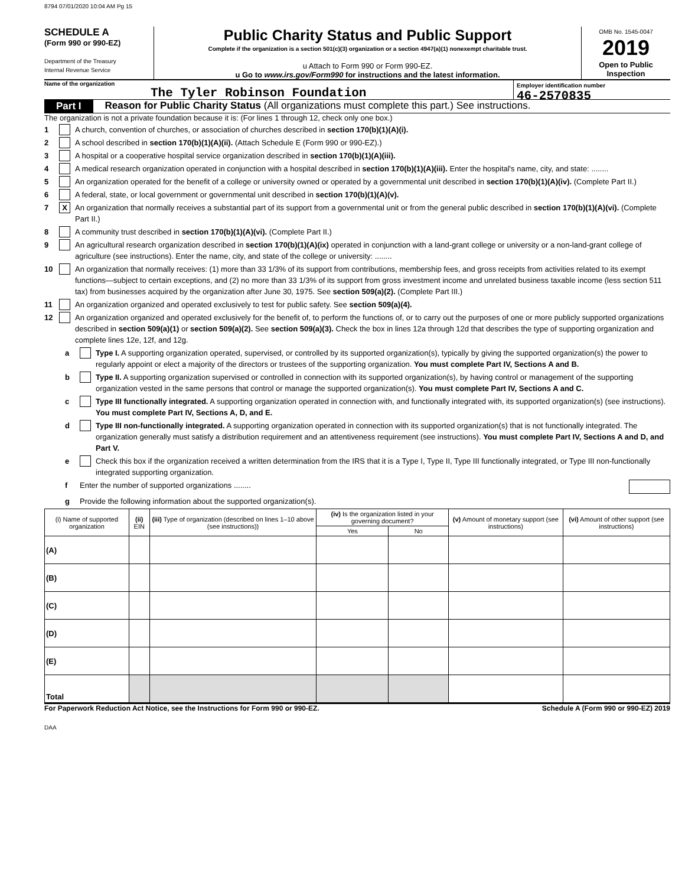8794 07/01/2020 10:04 AM Pg 15
SCHEDULE A
(Form 990 or 990-EZ)
Department of the Treasury
Internal Revenue Service
Public Charity Status and Public Support
Complete if the organization is a section 501(c)(3) organization or a section 4947(a)(1) nonexempt charitable trust.
u Attach to Form 990 or Form 990-EZ.
u Go to www.irs.gov/Form990 for instructions and the latest information.
OMB No. 1545-0047
2019
Open to Public Inspection
Name of the organization
The Tyler Robinson Foundation
Employer identification number
46-2570835
Part I Reason for Public Charity Status (All organizations must complete this part.) See instructions.
The organization is not a private foundation because it is: (For lines 1 through 12, check only one box.)
1 A church, convention of churches, or association of churches described in section 170(b)(1)(A)(i).
2 A school described in section 170(b)(1)(A)(ii). (Attach Schedule E (Form 990 or 990-EZ).)
3 A hospital or a cooperative hospital service organization described in section 170(b)(1)(A)(iii).
4 A medical research organization operated in conjunction with a hospital described in section 170(b)(1)(A)(iii). Enter the hospital's name, city, and state: ........
5 An organization operated for the benefit of a college or university owned or operated by a governmental unit described in section 170(b)(1)(A)(iv). (Complete Part II.)
6 A federal, state, or local government or governmental unit described in section 170(b)(1)(A)(v).
7 X An organization that normally receives a substantial part of its support from a governmental unit or from the general public described in section 170(b)(1)(A)(vi). (Complete Part II.)
8 A community trust described in section 170(b)(1)(A)(vi). (Complete Part II.)
9 An agricultural research organization described in section 170(b)(1)(A)(ix) operated in conjunction with a land-grant college or university or a non-land-grant college of agriculture (see instructions). Enter the name, city, and state of the college or university: ........
10 An organization that normally receives: (1) more than 33 1/3% of its support from contributions, membership fees, and gross receipts from activities related to its exempt functions—subject to certain exceptions, and (2) no more than 33 1/3% of its support from gross investment income and unrelated business taxable income (less section 511 tax) from businesses acquired by the organization after June 30, 1975. See section 509(a)(2). (Complete Part III.)
11 An organization organized and operated exclusively to test for public safety. See section 509(a)(4).
12 An organization organized and operated exclusively for the benefit of, to perform the functions of, or to carry out the purposes of one or more publicly supported organizations described in section 509(a)(1) or section 509(a)(2). See section 509(a)(3). Check the box in lines 12a through 12d that describes the type of supporting organization and complete lines 12e, 12f, and 12g.
a Type I. A supporting organization operated, supervised, or controlled by its supported organization(s), typically by giving the supported organization(s) the power to regularly appoint or elect a majority of the directors or trustees of the supporting organization. You must complete Part IV, Sections A and B.
b Type II. A supporting organization supervised or controlled in connection with its supported organization(s), by having control or management of the supporting organization vested in the same persons that control or manage the supported organization(s). You must complete Part IV, Sections A and C.
c Type III functionally integrated. A supporting organization operated in connection with, and functionally integrated with, its supported organization(s) (see instructions). You must complete Part IV, Sections A, D, and E.
d Type III non-functionally integrated. A supporting organization operated in connection with its supported organization(s) that is not functionally integrated. The organization generally must satisfy a distribution requirement and an attentiveness requirement (see instructions). You must complete Part IV, Sections A and D, and Part V.
e Check this box if the organization received a written determination from the IRS that it is a Type I, Type II, Type III functionally integrated, or Type III non-functionally integrated supporting organization.
f Enter the number of supported organizations ........
g Provide the following information about the supported organization(s).
| (i) Name of supported organization | (ii) EIN | (iii) Type of organization (described on lines 1–10 above (see instructions)) | (iv) Is the organization listed in your governing document? | | (v) Amount of monetary support (see instructions) | (vi) Amount of other support (see instructions) |
| --- | --- | --- | --- | --- | --- | --- |
| | | | Yes | No | | |
| (A) | | | | | | |
| (B) | | | | | | |
| (C) | | | | | | |
| (D) | | | | | | |
| (E) | | | | | | |
| Total | | | | | | |
For Paperwork Reduction Act Notice, see the Instructions for Form 990 or 990-EZ. Schedule A (Form 990 or 990-EZ) 2019
DAA